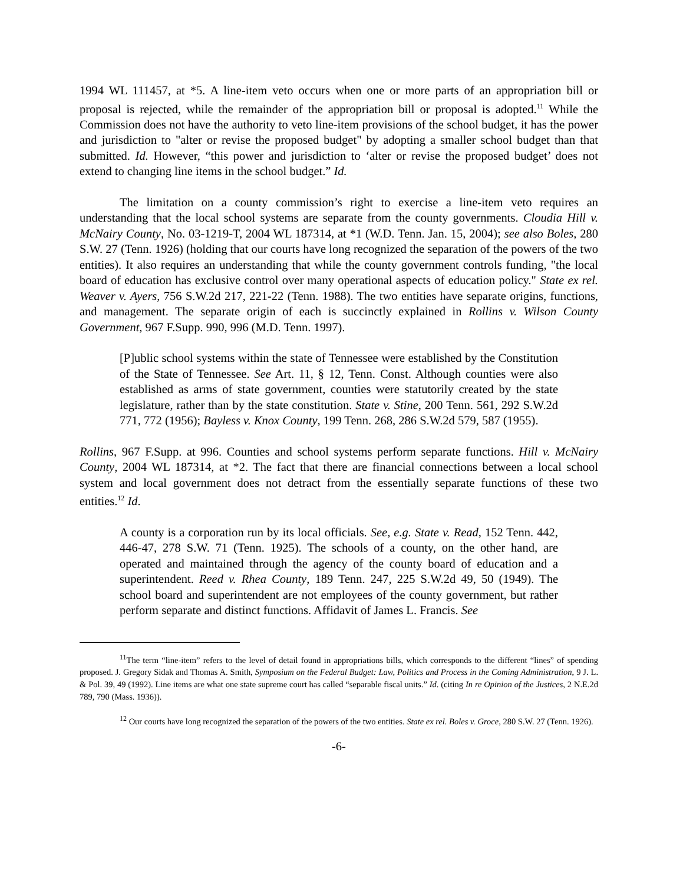1994 WL 111457, at *5. A line-item veto occurs when one or more parts of an appropriation bill or proposal is rejected, while the remainder of the appropriation bill or proposal is adopted.<sup>11</sup> While the Commission does not have the authority to veto line-item provisions of the school budget, it has the power and jurisdiction to "alter or revise the proposed budget" by adopting a smaller school budget than that submitted. Id. However, “this power and jurisdiction to ‘alter or revise the proposed budget’ does not extend to changing line items in the school budget.” Id.
The limitation on a county commission’s right to exercise a line-item veto requires an understanding that the local school systems are separate from the county governments. Cloudia Hill v. McNairy County, No. 03-1219-T, 2004 WL 187314, at *1 (W.D. Tenn. Jan. 15, 2004); see also Boles, 280 S.W. 27 (Tenn. 1926) (holding that our courts have long recognized the separation of the powers of the two entities). It also requires an understanding that while the county government controls funding, "the local board of education has exclusive control over many operational aspects of education policy." State ex rel. Weaver v. Ayers, 756 S.W.2d 217, 221-22 (Tenn. 1988). The two entities have separate origins, functions, and management. The separate origin of each is succinctly explained in Rollins v. Wilson County Government, 967 F.Supp. 990, 996 (M.D. Tenn. 1997).
[P]ublic school systems within the state of Tennessee were established by the Constitution of the State of Tennessee. See Art. 11, § 12, Tenn. Const. Although counties were also established as arms of state government, counties were statutorily created by the state legislature, rather than by the state constitution. State v. Stine, 200 Tenn. 561, 292 S.W.2d 771, 772 (1956); Bayless v. Knox County, 199 Tenn. 268, 286 S.W.2d 579, 587 (1955).
Rollins, 967 F.Supp. at 996. Counties and school systems perform separate functions. Hill v. McNairy County, 2004 WL 187314, at *2. The fact that there are financial connections between a local school system and local government does not detract from the essentially separate functions of these two entities.<sup>12</sup> Id.
A county is a corporation run by its local officials. See, e.g. State v. Read, 152 Tenn. 442, 446-47, 278 S.W. 71 (Tenn. 1925). The schools of a county, on the other hand, are operated and maintained through the agency of the county board of education and a superintendent. Reed v. Rhea County, 189 Tenn. 247, 225 S.W.2d 49, 50 (1949). The school board and superintendent are not employees of the county government, but rather perform separate and distinct functions. Affidavit of James L. Francis. See
<sup>11</sup> The term “line-item” refers to the level of detail found in appropriations bills, which corresponds to the different “lines” of spending proposed. J. Gregory Sidak and Thomas A. Smith, Symposium on the Federal Budget: Law, Politics and Process in the Coming Administration, 9 J. L. & Pol. 39, 49 (1992). Line items are what one state supreme court has called “separable fiscal units.” Id. (citing In re Opinion of the Justices, 2 N.E.2d 789, 790 (Mass. 1936)).
<sup>12</sup> Our courts have long recognized the separation of the powers of the two entities. State ex rel. Boles v. Groce, 280 S.W. 27 (Tenn. 1926).
-6-